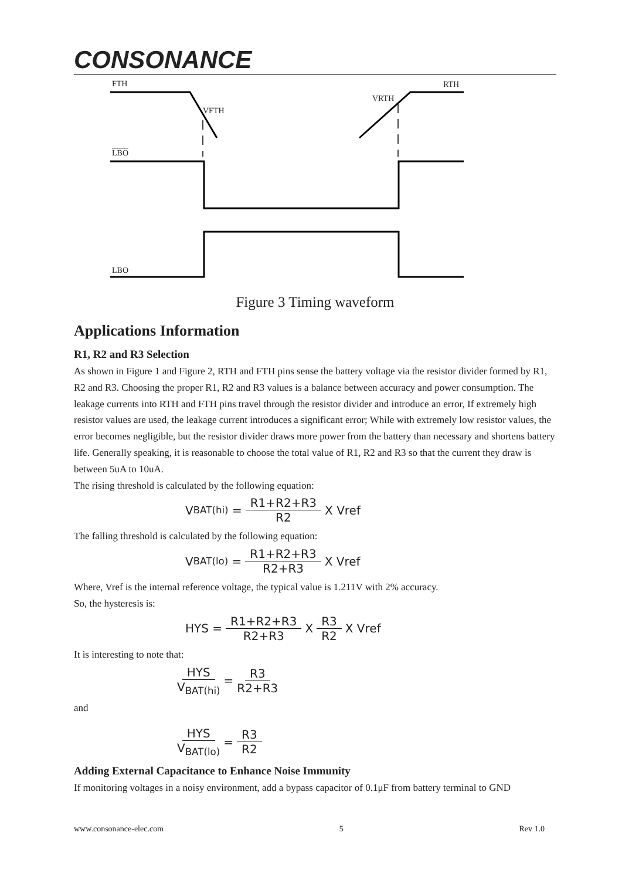CONSONANCE
FTH RTH
VFTH
VRTH
LBO
LBO
Figure 3 Timing waveform
Applications Information
R1, R2 and R3 Selection
As shown in Figure 1 and Figure 2, RTH and FTH pins sense the battery voltage via the resistor divider formed by R1, R2 and R3. Choosing the proper R1, R2 and R3 values is a balance between accuracy and power consumption. The leakage currents into RTH and FTH pins travel through the resistor divider and introduce an error, If extremely high resistor values are used, the leakage current introduces a significant error; While with extremely low resistor values, the error becomes negligible, but the resistor divider draws more power from the battery than necessary and shortens battery life. Generally speaking, it is reasonable to choose the total value of R1, R2 and R3 so that the current they draw is between 5uA to 10uA.
The rising threshold is calculated by the following equation:
V<sub>BAT(hi)</sub> = R1+R2+R3 R2 X Vref
The falling threshold is calculated by the following equation:
V<sub>BAT(lo)</sub> = R1+R2+R3 R2+R3 X Vref
Where, Vref is the internal reference voltage, the typical value is 1.211V with 2% accuracy.
So, the hysteresis is:
HYS = R1+R2+R3 R2+R3 X R3 R2 X Vref
It is interesting to note that:
HYS V<sub>BAT(hi)</sub> = R3 R2+R3
and
HYS V<sub>BAT(lo)</sub> = R3 R2
Adding External Capacitance to Enhance Noise Immunity
If monitoring voltages in a noisy environment, add a bypass capacitor of 0.1μF from battery terminal to GND
www.consonance-elec.com 5 Rev 1.0